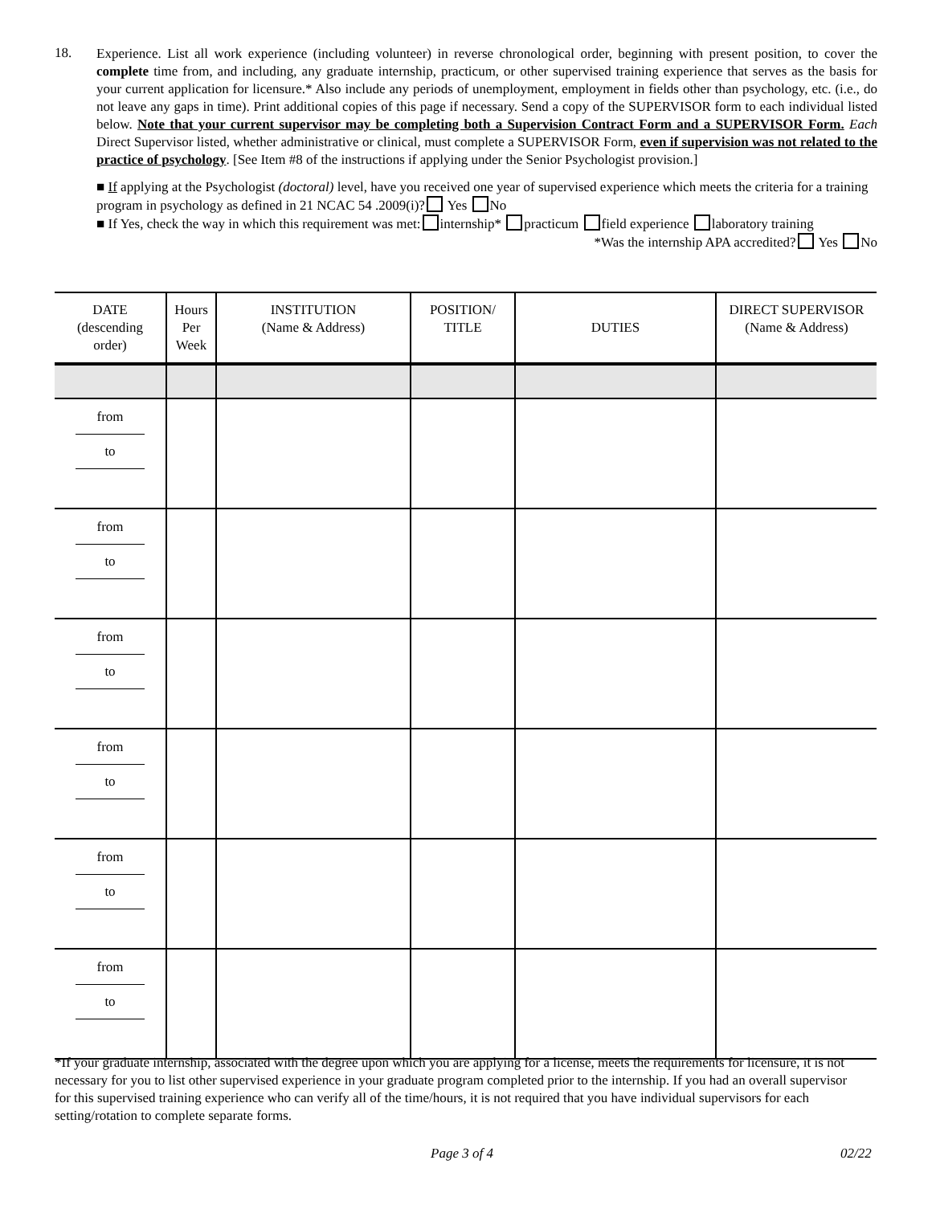18.
Experience. List all work experience (including volunteer) in reverse chronological order, beginning with present position, to cover the complete time from, and including, any graduate internship, practicum, or other supervised training experience that serves as the basis for your current application for licensure.* Also include any periods of unemployment, employment in fields other than psychology, etc. (i.e., do not leave any gaps in time). Print additional copies of this page if necessary. Send a copy of the SUPERVISOR form to each individual listed below. Note that your current supervisor may be completing both a Supervision Contract Form and a SUPERVISOR Form. Each Direct Supervisor listed, whether administrative or clinical, must complete a SUPERVISOR Form, even if supervision was not related to the practice of psychology. [See Item #8 of the instructions if applying under the Senior Psychologist provision.]
■ If applying at the Psychologist (doctoral) level, have you received one year of supervised experience which meets the criteria for a training program in psychology as defined in 21 NCAC 54 .2009(i)? Yes No
■ If Yes, check the way in which this requirement was met: internship* practicum field experience laboratory training
*Was the internship APA accredited? Yes No
| DATE (descending order) | Hours Per Week | INSTITUTION (Name & Address) | POSITION/ TITLE | DUTIES | DIRECT SUPERVISOR (Name & Address) |
| --- | --- | --- | --- | --- | --- |
| from to | | | | | |
| from to | | | | | |
| from to | | | | | |
| from to | | | | | |
| from to | | | | | |
| from to | | | | | |
*If your graduate internship, associated with the degree upon which you are applying for a license, meets the requirements for licensure, it is not necessary for you to list other supervised experience in your graduate program completed prior to the internship. If you had an overall supervisor for this supervised training experience who can verify all of the time/hours, it is not required that you have individual supervisors for each setting/rotation to complete separate forms.
Page 3 of 4 02/22